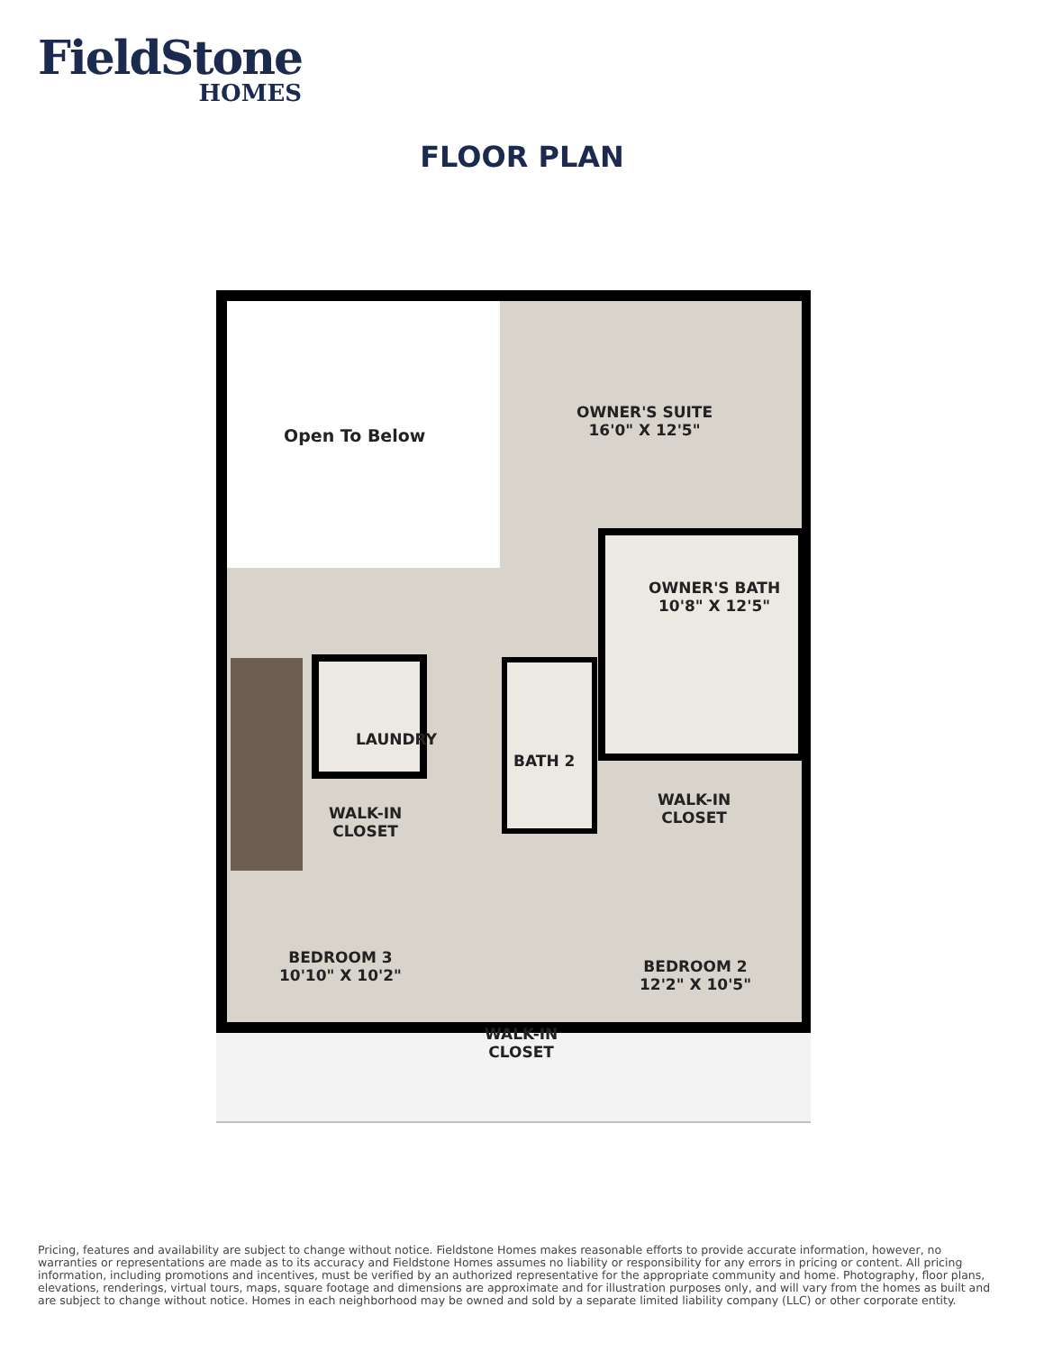FieldStone
HOMES
FLOOR PLAN
Open To Below
OWNER'S SUITE
16'0" X 12'5"
OWNER'S BATH
10'8" X 12'5"
LAUNDRY
BATH 2
WALK-IN
CLOSET
WALK-IN
CLOSET
BEDROOM 3
10'10" X 10'2"
BEDROOM 2
12'2" X 10'5"
WALK-IN
CLOSET
Pricing, features and availability are subject to change without notice. Fieldstone Homes makes reasonable efforts to provide accurate information, however, no warranties or representations are made as to its accuracy and Fieldstone Homes assumes no liability or responsibility for any errors in pricing or content. All pricing information, including promotions and incentives, must be verified by an authorized representative for the appropriate community and home. Photography, floor plans, elevations, renderings, virtual tours, maps, square footage and dimensions are approximate and for illustration purposes only, and will vary from the homes as built and are subject to change without notice. Homes in each neighborhood may be owned and sold by a separate limited liability company (LLC) or other corporate entity.